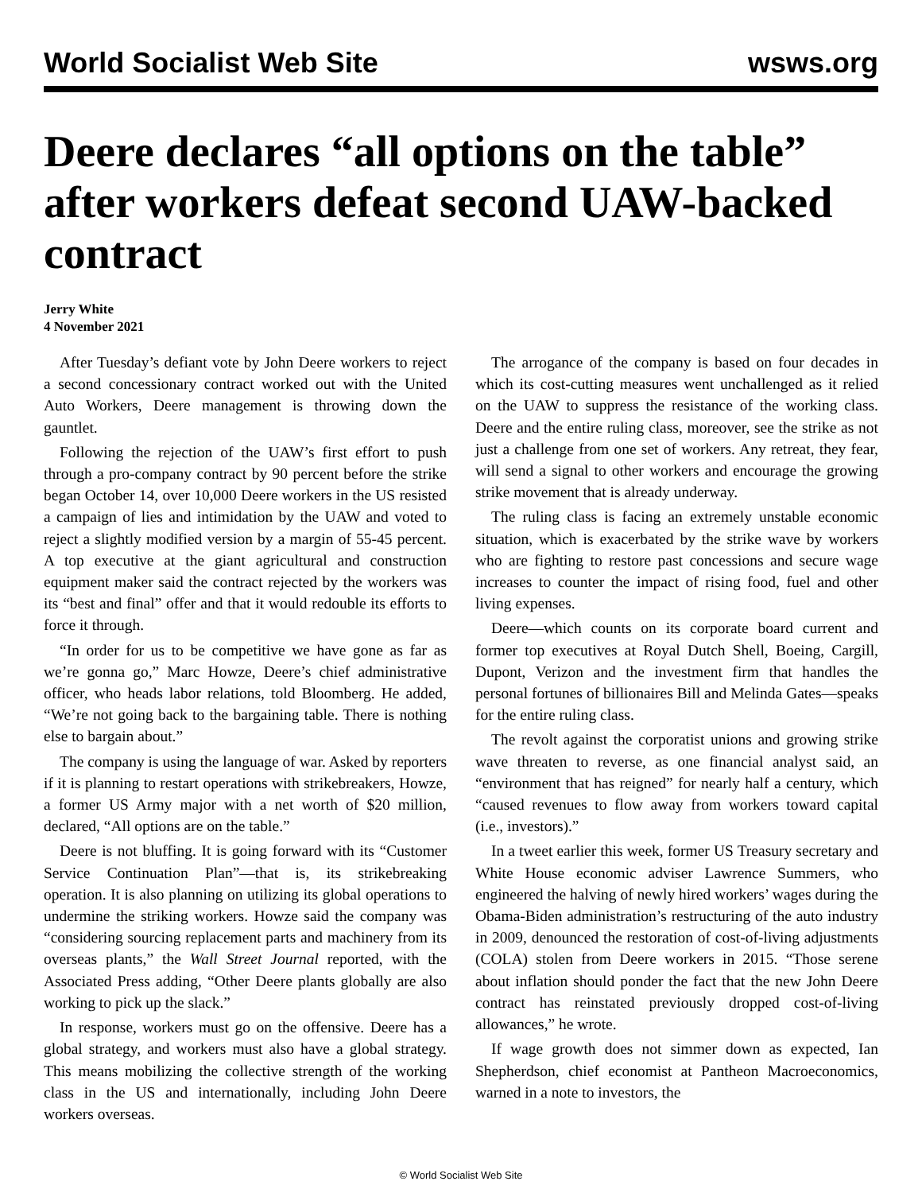World Socialist Web Site wsws.org
Deere declares “all options on the table” after workers defeat second UAW-backed contract
Jerry White
4 November 2021
After Tuesday’s defiant vote by John Deere workers to reject a second concessionary contract worked out with the United Auto Workers, Deere management is throwing down the gauntlet.
Following the rejection of the UAW’s first effort to push through a pro-company contract by 90 percent before the strike began October 14, over 10,000 Deere workers in the US resisted a campaign of lies and intimidation by the UAW and voted to reject a slightly modified version by a margin of 55-45 percent. A top executive at the giant agricultural and construction equipment maker said the contract rejected by the workers was its “best and final” offer and that it would redouble its efforts to force it through.
“In order for us to be competitive we have gone as far as we’re gonna go,” Marc Howze, Deere’s chief administrative officer, who heads labor relations, told Bloomberg. He added, “We’re not going back to the bargaining table. There is nothing else to bargain about.”
The company is using the language of war. Asked by reporters if it is planning to restart operations with strikebreakers, Howze, a former US Army major with a net worth of $20 million, declared, “All options are on the table.”
Deere is not bluffing. It is going forward with its “Customer Service Continuation Plan”—that is, its strikebreaking operation. It is also planning on utilizing its global operations to undermine the striking workers. Howze said the company was “considering sourcing replacement parts and machinery from its overseas plants,” the Wall Street Journal reported, with the Associated Press adding, “Other Deere plants globally are also working to pick up the slack.”
In response, workers must go on the offensive. Deere has a global strategy, and workers must also have a global strategy. This means mobilizing the collective strength of the working class in the US and internationally, including John Deere workers overseas.
The arrogance of the company is based on four decades in which its cost-cutting measures went unchallenged as it relied on the UAW to suppress the resistance of the working class. Deere and the entire ruling class, moreover, see the strike as not just a challenge from one set of workers. Any retreat, they fear, will send a signal to other workers and encourage the growing strike movement that is already underway.
The ruling class is facing an extremely unstable economic situation, which is exacerbated by the strike wave by workers who are fighting to restore past concessions and secure wage increases to counter the impact of rising food, fuel and other living expenses.
Deere—which counts on its corporate board current and former top executives at Royal Dutch Shell, Boeing, Cargill, Dupont, Verizon and the investment firm that handles the personal fortunes of billionaires Bill and Melinda Gates—speaks for the entire ruling class.
The revolt against the corporatist unions and growing strike wave threaten to reverse, as one financial analyst said, an “environment that has reigned” for nearly half a century, which “caused revenues to flow away from workers toward capital (i.e., investors).”
In a tweet earlier this week, former US Treasury secretary and White House economic adviser Lawrence Summers, who engineered the halving of newly hired workers’ wages during the Obama-Biden administration’s restructuring of the auto industry in 2009, denounced the restoration of cost-of-living adjustments (COLA) stolen from Deere workers in 2015. “Those serene about inflation should ponder the fact that the new John Deere contract has reinstated previously dropped cost-of-living allowances,” he wrote.
If wage growth does not simmer down as expected, Ian Shepherdson, chief economist at Pantheon Macroeconomics, warned in a note to investors, the
© World Socialist Web Site